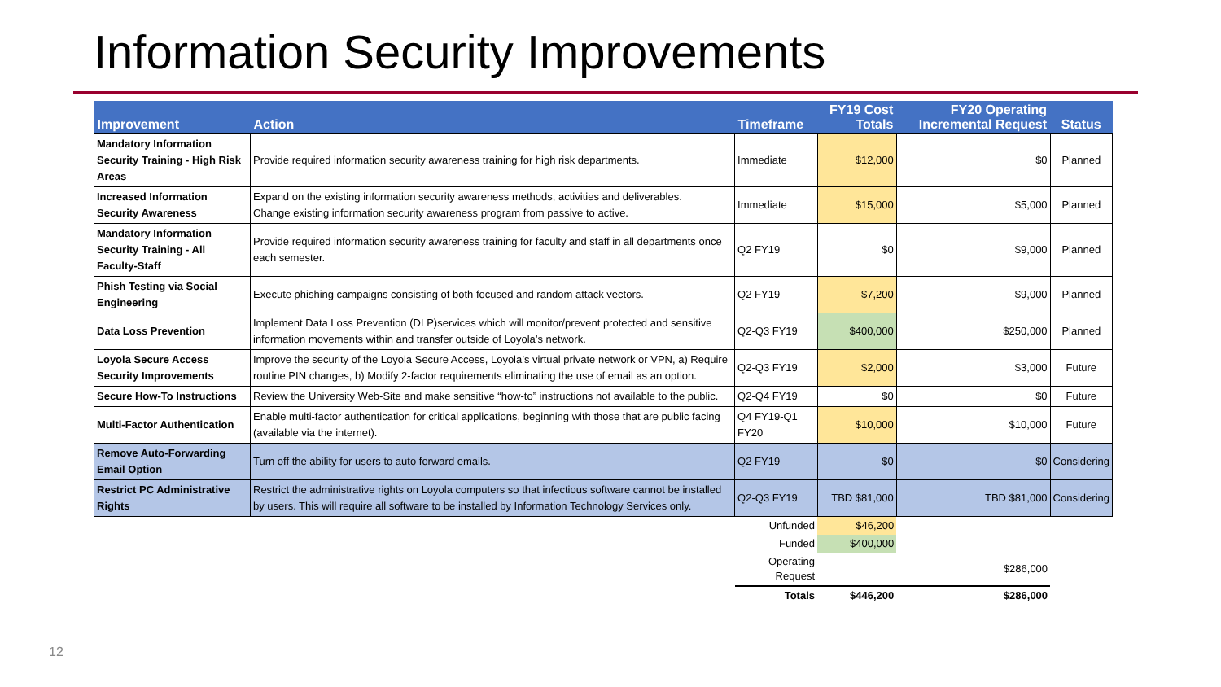Information Security Improvements
| Improvement | Action | Timeframe | FY19 Cost Totals | FY20 Operating Incremental Request | Status |
| --- | --- | --- | --- | --- | --- |
| Mandatory Information Security Training - High Risk Areas | Provide required information security awareness training for high risk departments. | Immediate | $12,000 | $0 | Planned |
| Increased Information Security Awareness | Expand on the existing information security awareness methods, activities and deliverables. Change existing information security awareness program from passive to active. | Immediate | $15,000 | $5,000 | Planned |
| Mandatory Information Security Training - All Faculty-Staff | Provide required information security awareness training for faculty and staff in all departments once each semester. | Q2 FY19 | $0 | $9,000 | Planned |
| Phish Testing via Social Engineering | Execute phishing campaigns consisting of both focused and random attack vectors. | Q2 FY19 | $7,200 | $9,000 | Planned |
| Data Loss Prevention | Implement Data Loss Prevention (DLP)services which will monitor/prevent protected and sensitive information movements within and transfer outside of Loyola’s network. | Q2-Q3 FY19 | $400,000 | $250,000 | Planned |
| Loyola Secure Access Security Improvements | Improve the security of the Loyola Secure Access, Loyola’s virtual private network or VPN, a) Require routine PIN changes, b) Modify 2-factor requirements eliminating the use of email as an option. | Q2-Q3 FY19 | $2,000 | $3,000 | Future |
| Secure How-To Instructions | Review the University Web-Site and make sensitive “how-to” instructions not available to the public. | Q2-Q4 FY19 | $0 | $0 | Future |
| Multi-Factor Authentication | Enable multi-factor authentication for critical applications, beginning with those that are public facing (available via the internet). | Q4 FY19-Q1 FY20 | $10,000 | $10,000 | Future |
| Remove Auto-Forwarding Email Option | Turn off the ability for users to auto forward emails. | Q2 FY19 | $0 | $0 | Considering |
| Restrict PC Administrative Rights | Restrict the administrative rights on Loyola computers so that infectious software cannot be installed by users. This will require all software to be installed by Information Technology Services only. | Q2-Q3 FY19 | TBD $81,000 | TBD $81,000 | Considering |
| | | Unfunded | $46,200 | | |
| | | Funded | $400,000 | | |
| | | Operating Request | | $286,000 | |
| | | Totals | $446,200 | $286,000 | |
12